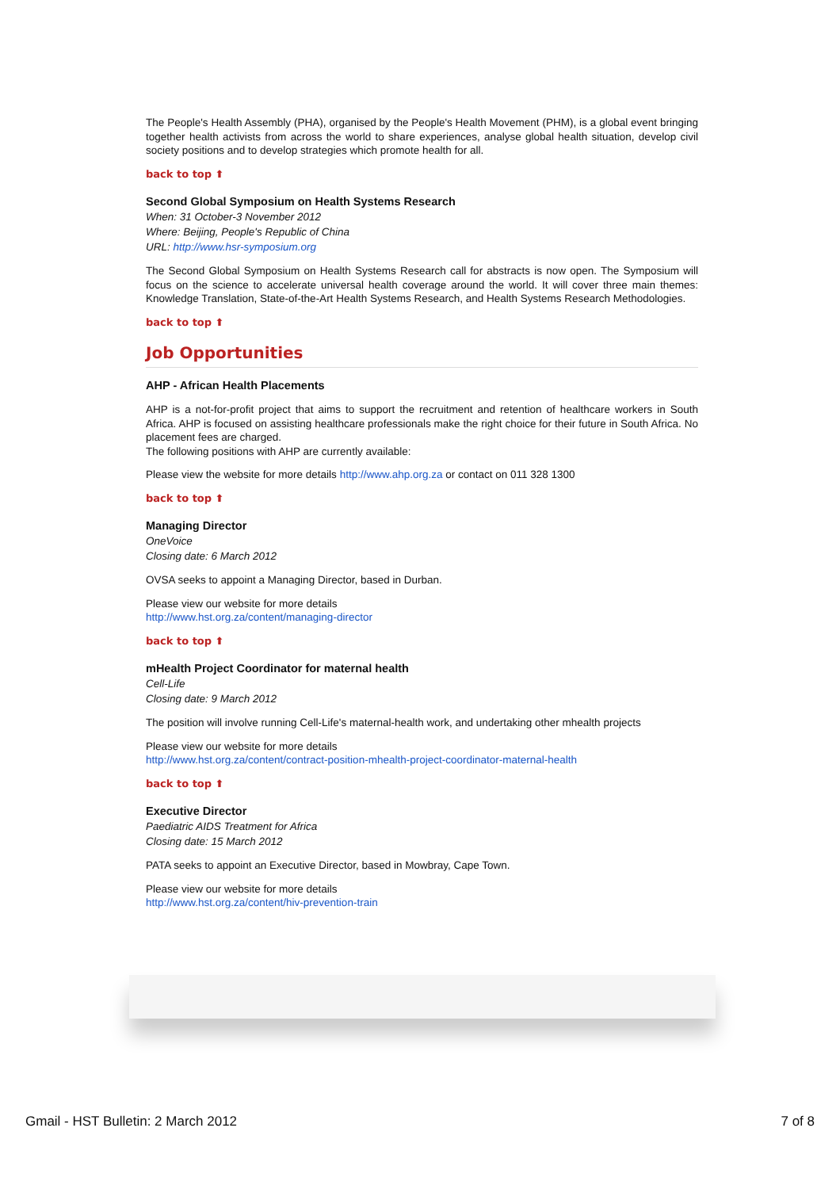The People's Health Assembly (PHA), organised by the People's Health Movement (PHM), is a global event bringing together health activists from across the world to share experiences, analyse global health situation, develop civil society positions and to develop strategies which promote health for all.
back to top ⬆
Second Global Symposium on Health Systems Research
When: 31 October-3 November 2012
Where: Beijing, People's Republic of China
URL: http://www.hsr-symposium.org
The Second Global Symposium on Health Systems Research call for abstracts is now open. The Symposium will focus on the science to accelerate universal health coverage around the world. It will cover three main themes: Knowledge Translation, State-of-the-Art Health Systems Research, and Health Systems Research Methodologies.
back to top ⬆
Job Opportunities
AHP - African Health Placements
AHP is a not-for-profit project that aims to support the recruitment and retention of healthcare workers in South Africa. AHP is focused on assisting healthcare professionals make the right choice for their future in South Africa. No placement fees are charged.
The following positions with AHP are currently available:
Please view the website for more details http://www.ahp.org.za or contact on 011 328 1300
back to top ⬆
Managing Director
OneVoice
Closing date: 6 March 2012
OVSA seeks to appoint a Managing Director, based in Durban.
Please view our website for more details
http://www.hst.org.za/content/managing-director
back to top ⬆
mHealth Project Coordinator for maternal health
Cell-Life
Closing date: 9 March 2012
The position will involve running Cell-Life's maternal-health work, and undertaking other mhealth projects
Please view our website for more details
http://www.hst.org.za/content/contract-position-mhealth-project-coordinator-maternal-health
back to top ⬆
Executive Director
Paediatric AIDS Treatment for Africa
Closing date: 15 March 2012
PATA seeks to appoint an Executive Director, based in Mowbray, Cape Town.
Please view our website for more details
http://www.hst.org.za/content/hiv-prevention-train
Gmail - HST Bulletin: 2 March 2012
7 of 8